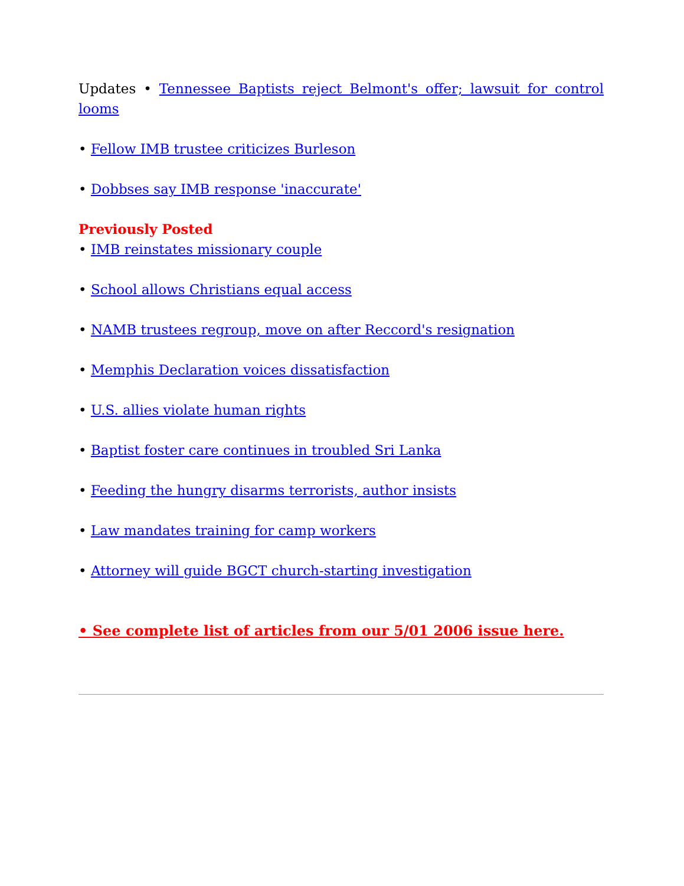Updates • Tennessee Baptists reject Belmont's offer; lawsuit for control looms
• Fellow IMB trustee criticizes Burleson
• Dobbses say IMB response 'inaccurate'
Previously Posted
• IMB reinstates missionary couple
• School allows Christians equal access
• NAMB trustees regroup, move on after Reccord's resignation
• Memphis Declaration voices dissatisfaction
• U.S. allies violate human rights
• Baptist foster care continues in troubled Sri Lanka
• Feeding the hungry disarms terrorists, author insists
• Law mandates training for camp workers
• Attorney will guide BGCT church-starting investigation
• See complete list of articles from our 5/01 2006 issue here.